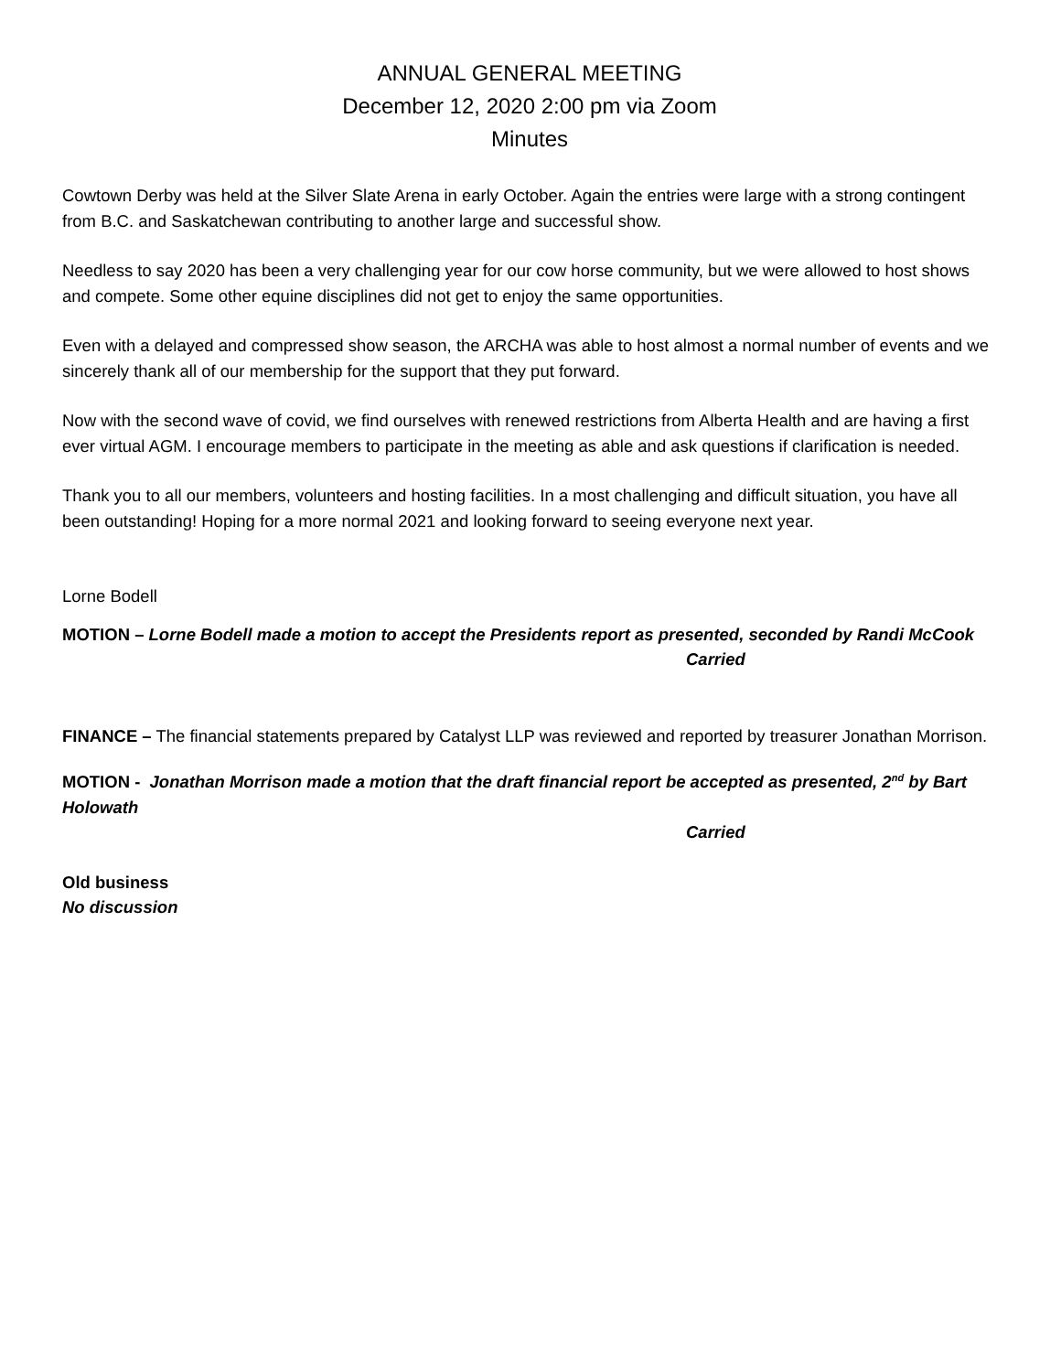ANNUAL GENERAL MEETING
December 12, 2020 2:00 pm via Zoom
Minutes
Cowtown Derby was held at the Silver Slate Arena in early October. Again the entries were large with a strong contingent from B.C. and Saskatchewan contributing to another large and successful show.
Needless to say 2020 has been a very challenging year for our cow horse community, but we were allowed to host shows and compete. Some other equine disciplines did not get to enjoy the same opportunities.
Even with a delayed and compressed show season, the ARCHA was able to host almost a normal number of events and we sincerely thank all of our membership for the support that they put forward.
Now with the second wave of covid, we find ourselves with renewed restrictions from Alberta Health and are having a first ever virtual AGM. I encourage members to participate in the meeting as able and ask questions if clarification is needed.
Thank you to all our members, volunteers and hosting facilities. In a most challenging and difficult situation, you have all been outstanding! Hoping for a more normal 2021 and looking forward to seeing everyone next year.
Lorne Bodell
MOTION – Lorne Bodell made a motion to accept the Presidents report as presented, seconded by Randi McCook
Carried
FINANCE – The financial statements prepared by Catalyst LLP was reviewed and reported by treasurer Jonathan Morrison.
MOTION - Jonathan Morrison made a motion that the draft financial report be accepted as presented, 2<sup>nd</sup> by Bart Holowath
Carried
Old business
No discussion